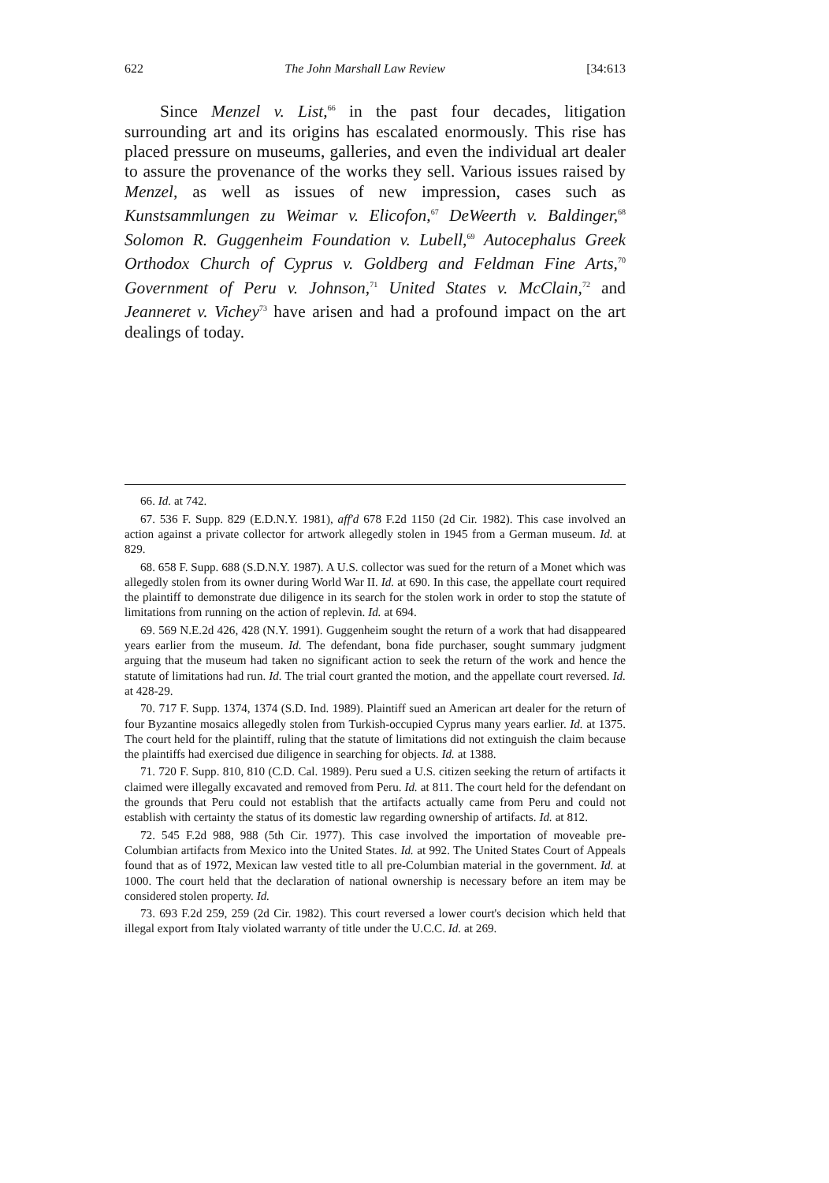622 The John Marshall Law Review [34:613
Since Menzel v. List,<sup>66</sup> in the past four decades, litigation surrounding art and its origins has escalated enormously. This rise has placed pressure on museums, galleries, and even the individual art dealer to assure the provenance of the works they sell. Various issues raised by Menzel, as well as issues of new impression, cases such as Kunstsammlungen zu Weimar v. Elicofon,<sup>67</sup> DeWeerth v. Baldinger,<sup>68</sup> Solomon R. Guggenheim Foundation v. Lubell,<sup>69</sup> Autocephalus Greek Orthodox Church of Cyprus v. Goldberg and Feldman Fine Arts,<sup>70</sup> Government of Peru v. Johnson,<sup>71</sup> United States v. McClain,<sup>72</sup> and Jeanneret v. Vichey<sup>73</sup> have arisen and had a profound impact on the art dealings of today.
66. Id. at 742.
67. 536 F. Supp. 829 (E.D.N.Y. 1981), aff'd 678 F.2d 1150 (2d Cir. 1982). This case involved an action against a private collector for artwork allegedly stolen in 1945 from a German museum. Id. at 829.
68. 658 F. Supp. 688 (S.D.N.Y. 1987). A U.S. collector was sued for the return of a Monet which was allegedly stolen from its owner during World War II. Id. at 690. In this case, the appellate court required the plaintiff to demonstrate due diligence in its search for the stolen work in order to stop the statute of limitations from running on the action of replevin. Id. at 694.
69. 569 N.E.2d 426, 428 (N.Y. 1991). Guggenheim sought the return of a work that had disappeared years earlier from the museum. Id. The defendant, bona fide purchaser, sought summary judgment arguing that the museum had taken no significant action to seek the return of the work and hence the statute of limitations had run. Id. The trial court granted the motion, and the appellate court reversed. Id. at 428-29.
70. 717 F. Supp. 1374, 1374 (S.D. Ind. 1989). Plaintiff sued an American art dealer for the return of four Byzantine mosaics allegedly stolen from Turkish-occupied Cyprus many years earlier. Id. at 1375. The court held for the plaintiff, ruling that the statute of limitations did not extinguish the claim because the plaintiffs had exercised due diligence in searching for objects. Id. at 1388.
71. 720 F. Supp. 810, 810 (C.D. Cal. 1989). Peru sued a U.S. citizen seeking the return of artifacts it claimed were illegally excavated and removed from Peru. Id. at 811. The court held for the defendant on the grounds that Peru could not establish that the artifacts actually came from Peru and could not establish with certainty the status of its domestic law regarding ownership of artifacts. Id. at 812.
72. 545 F.2d 988, 988 (5th Cir. 1977). This case involved the importation of moveable pre-Columbian artifacts from Mexico into the United States. Id. at 992. The United States Court of Appeals found that as of 1972, Mexican law vested title to all pre-Columbian material in the government. Id. at 1000. The court held that the declaration of national ownership is necessary before an item may be considered stolen property. Id.
73. 693 F.2d 259, 259 (2d Cir. 1982). This court reversed a lower court's decision which held that illegal export from Italy violated warranty of title under the U.C.C. Id. at 269.